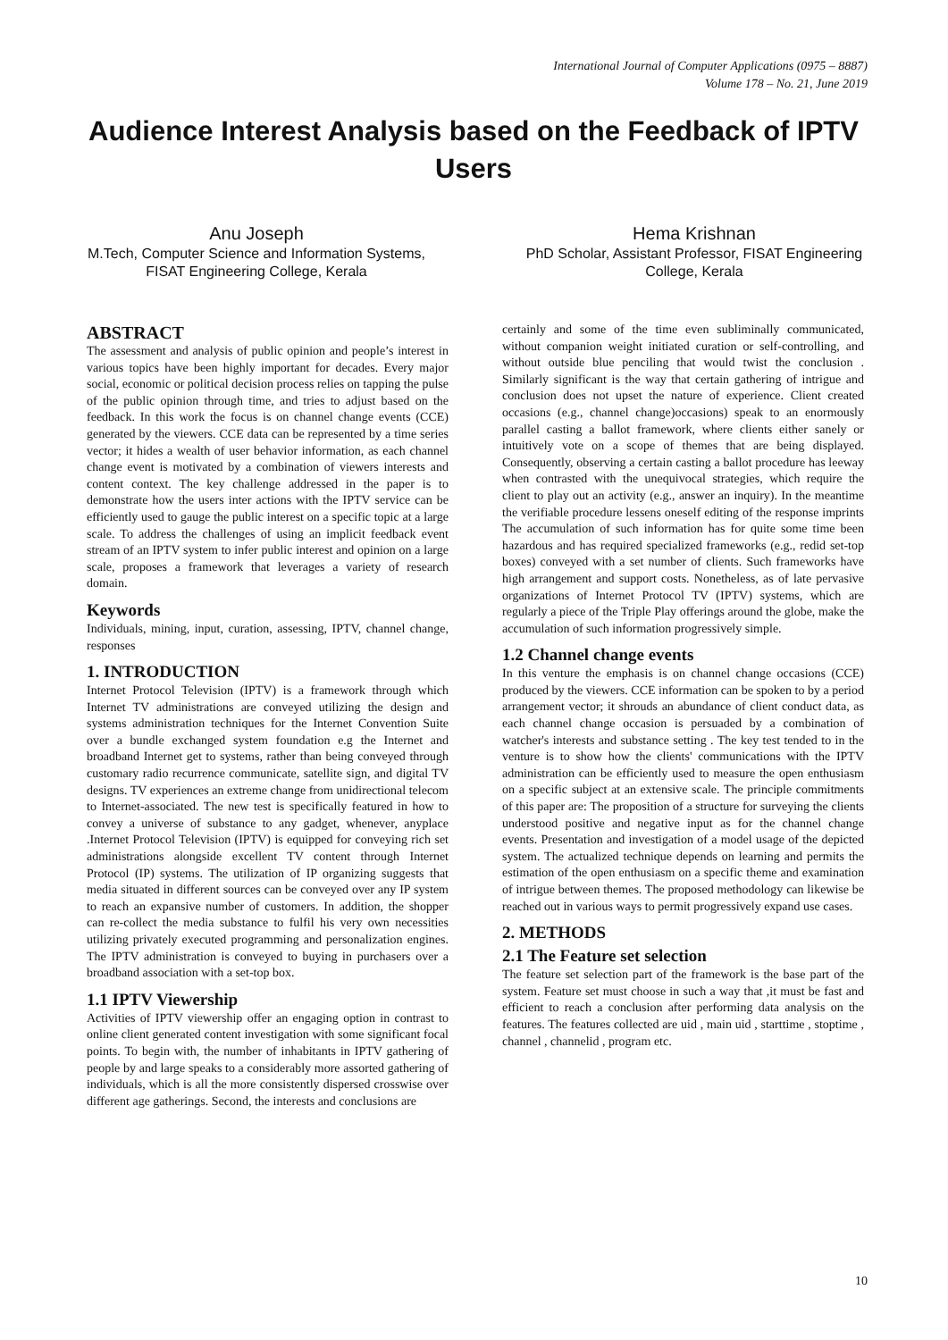International Journal of Computer Applications (0975 – 8887)
Volume 178 – No. 21, June 2019
Audience Interest Analysis based on the Feedback of IPTV Users
Anu Joseph
M.Tech, Computer Science and Information Systems, FISAT Engineering College, Kerala
Hema Krishnan
PhD Scholar, Assistant Professor, FISAT Engineering College, Kerala
ABSTRACT
The assessment and analysis of public opinion and people’s interest in various topics have been highly important for decades. Every major social, economic or political decision process relies on tapping the pulse of the public opinion through time, and tries to adjust based on the feedback. In this work the focus is on channel change events (CCE) generated by the viewers. CCE data can be represented by a time series vector; it hides a wealth of user behavior information, as each channel change event is motivated by a combination of viewers interests and content context. The key challenge addressed in the paper is to demonstrate how the users inter actions with the IPTV service can be efficiently used to gauge the public interest on a specific topic at a large scale. To address the challenges of using an implicit feedback event stream of an IPTV system to infer public interest and opinion on a large scale, proposes a framework that leverages a variety of research domain.
Keywords
Individuals, mining, input, curation, assessing, IPTV, channel change, responses
1. INTRODUCTION
Internet Protocol Television (IPTV) is a framework through which Internet TV administrations are conveyed utilizing the design and systems administration techniques for the Internet Convention Suite over a bundle exchanged system foundation e.g the Internet and broadband Internet get to systems, rather than being conveyed through customary radio recurrence communicate, satellite sign, and digital TV designs. TV experiences an extreme change from unidirectional telecom to Internet-associated. The new test is specifically featured in how to convey a universe of substance to any gadget, whenever, anyplace .Internet Protocol Television (IPTV) is equipped for conveying rich set administrations alongside excellent TV content through Internet Protocol (IP) systems. The utilization of IP organizing suggests that media situated in different sources can be conveyed over any IP system to reach an expansive number of customers. In addition, the shopper can re-collect the media substance to fulfil his very own necessities utilizing privately executed programming and personalization engines. The IPTV administration is conveyed to buying in purchasers over a broadband association with a set-top box.
1.1 IPTV Viewership
Activities of IPTV viewership offer an engaging option in contrast to online client generated content investigation with some significant focal points. To begin with, the number of inhabitants in IPTV gathering of people by and large speaks to a considerably more assorted gathering of individuals, which is all the more consistently dispersed crosswise over different age gatherings. Second, the interests and conclusions are
certainly and some of the time even subliminally communicated, without companion weight initiated curation or self-controlling, and without outside blue penciling that would twist the conclusion . Similarly significant is the way that certain gathering of intrigue and conclusion does not upset the nature of experience. Client created occasions (e.g., channel change)occasions) speak to an enormously parallel casting a ballot framework, where clients either sanely or intuitively vote on a scope of themes that are being displayed. Consequently, observing a certain casting a ballot procedure has leeway when contrasted with the unequivocal strategies, which require the client to play out an activity (e.g., answer an inquiry). In the meantime the verifiable procedure lessens oneself editing of the response imprints The accumulation of such information has for quite some time been hazardous and has required specialized frameworks (e.g., redid set-top boxes) conveyed with a set number of clients. Such frameworks have high arrangement and support costs. Nonetheless, as of late pervasive organizations of Internet Protocol TV (IPTV) systems, which are regularly a piece of the Triple Play offerings around the globe, make the accumulation of such information progressively simple.
1.2 Channel change events
In this venture the emphasis is on channel change occasions (CCE) produced by the viewers. CCE information can be spoken to by a period arrangement vector; it shrouds an abundance of client conduct data, as each channel change occasion is persuaded by a combination of watcher's interests and substance setting . The key test tended to in the venture is to show how the clients' communications with the IPTV administration can be efficiently used to measure the open enthusiasm on a specific subject at an extensive scale. The principle commitments of this paper are: The proposition of a structure for surveying the clients understood positive and negative input as for the channel change events. Presentation and investigation of a model usage of the depicted system. The actualized technique depends on learning and permits the estimation of the open enthusiasm on a specific theme and examination of intrigue between themes. The proposed methodology can likewise be reached out in various ways to permit progressively expand use cases.
2. METHODS
2.1 The Feature set selection
The feature set selection part of the framework is the base part of the system. Feature set must choose in such a way that ,it must be fast and efficient to reach a conclusion after performing data analysis on the features. The features collected are uid , main uid , starttime , stoptime , channel , channelid , program etc.
10